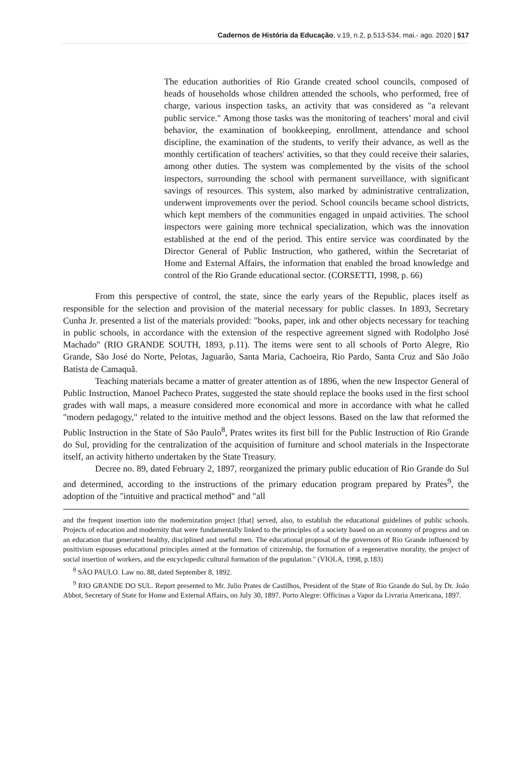Cadernos de História da Educação, v.19, n.2, p.513-534, mai.- ago. 2020 | 517
The education authorities of Rio Grande created school councils, composed of heads of households whose children attended the schools, who performed, free of charge, various inspection tasks, an activity that was considered as "a relevant public service." Among those tasks was the monitoring of teachers’ moral and civil behavior, the examination of bookkeeping, enrollment, attendance and school discipline, the examination of the students, to verify their advance, as well as the monthly certification of teachers' activities, so that they could receive their salaries, among other duties. The system was complemented by the visits of the school inspectors, surrounding the school with permanent surveillance, with significant savings of resources. This system, also marked by administrative centralization, underwent improvements over the period. School councils became school districts, which kept members of the communities engaged in unpaid activities. The school inspectors were gaining more technical specialization, which was the innovation established at the end of the period. This entire service was coordinated by the Director General of Public Instruction, who gathered, within the Secretariat of Home and External Affairs, the information that enabled the broad knowledge and control of the Rio Grande educational sector. (CORSETTI, 1998, p. 66)
From this perspective of control, the state, since the early years of the Republic, places itself as responsible for the selection and provision of the material necessary for public classes. In 1893, Secretary Cunha Jr. presented a list of the materials provided: "books, paper, ink and other objects necessary for teaching in public schools, in accordance with the extension of the respective agreement signed with Rodolpho José Machado" (RIO GRANDE SOUTH, 1893, p.11). The items were sent to all schools of Porto Alegre, Rio Grande, São José do Norte, Pelotas, Jaguarão, Santa Maria, Cachoeira, Rio Pardo, Santa Cruz and São João Batista de Camaquã.
Teaching materials became a matter of greater attention as of 1896, when the new Inspector General of Public Instruction, Manoel Pacheco Prates, suggested the state should replace the books used in the first school grades with wall maps, a measure considered more economical and more in accordance with what he called "modern pedagogy," related to the intuitive method and the object lessons. Based on the law that reformed the Public Instruction in the State of São Paulo<sup>8</sup>, Prates writes its first bill for the Public Instruction of Rio Grande do Sul, providing for the centralization of the acquisition of furniture and school materials in the Inspectorate itself, an activity hitherto undertaken by the State Treasury.
Decree no. 89, dated February 2, 1897, reorganized the primary public education of Rio Grande do Sul and determined, according to the instructions of the primary education program prepared by Prates<sup>9</sup>, the adoption of the "intuitive and practical method" and "all
and the frequent insertion into the modernization project [that] served, also, to establish the educational guidelines of public schools. Projects of education and modernity that were fundamentally linked to the principles of a society based on an economy of progress and on an education that generated healthy, disciplined and useful men. The educational proposal of the governors of Rio Grande influenced by positivism espouses educational principles aimed at the formation of citizenship, the formation of a regenerative morality, the project of social insertion of workers, and the encyclopedic cultural formation of the population." (VIOLA, 1998, p.183)
<sup>8</sup> SÃO PAULO. Law no. 88, dated September 8, 1892.
<sup>9</sup> RIO GRANDE DO SUL. Report presented to Mr. Julio Prates de Castilhos, President of the State of Rio Grande do Sul, by Dr. João Abbot, Secretary of State for Home and External Affairs, on July 30, 1897. Porto Alegre: Officinas a Vapor da Livraria Americana, 1897.